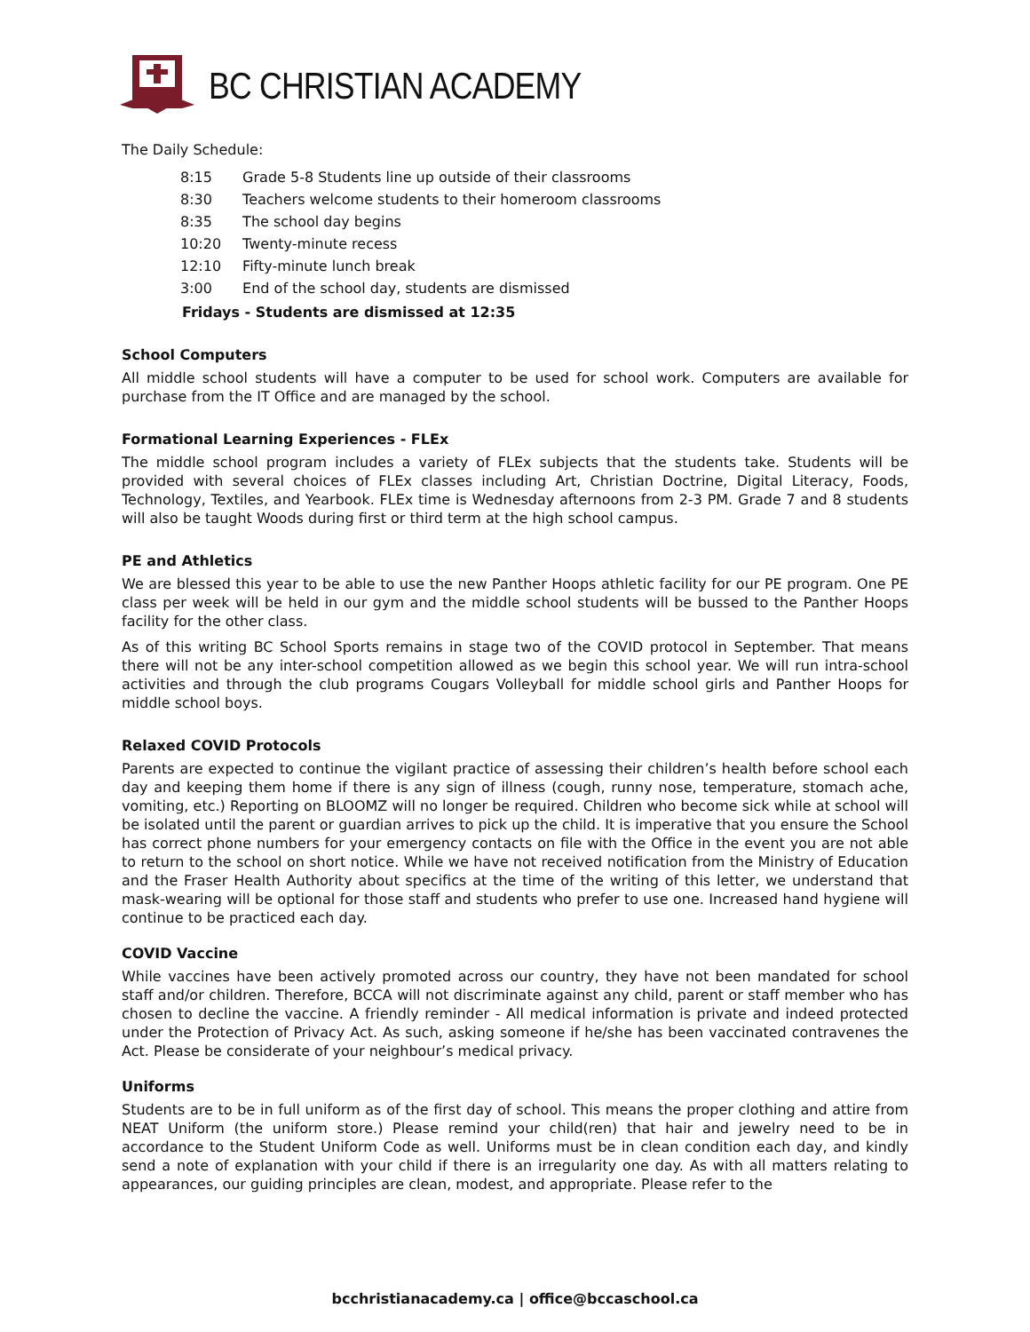BC CHRISTIAN ACADEMY
The Daily Schedule:
| 8:15 | Grade 5-8 Students line up outside of their classrooms |
| 8:30 | Teachers welcome students to their homeroom classrooms |
| 8:35 | The school day begins |
| 10:20 | Twenty-minute recess |
| 12:10 | Fifty-minute lunch break |
| 3:00 | End of the school day, students are dismissed |
Fridays - Students are dismissed at 12:35
School Computers
All middle school students will have a computer to be used for school work. Computers are available for purchase from the IT Office and are managed by the school.
Formational Learning Experiences - FLEx
The middle school program includes a variety of FLEx subjects that the students take. Students will be provided with several choices of FLEx classes including Art, Christian Doctrine, Digital Literacy, Foods, Technology, Textiles, and Yearbook. FLEx time is Wednesday afternoons from 2-3 PM. Grade 7 and 8 students will also be taught Woods during first or third term at the high school campus.
PE and Athletics
We are blessed this year to be able to use the new Panther Hoops athletic facility for our PE program. One PE class per week will be held in our gym and the middle school students will be bussed to the Panther Hoops facility for the other class.
As of this writing BC School Sports remains in stage two of the COVID protocol in September. That means there will not be any inter-school competition allowed as we begin this school year. We will run intra-school activities and through the club programs Cougars Volleyball for middle school girls and Panther Hoops for middle school boys.
Relaxed COVID Protocols
Parents are expected to continue the vigilant practice of assessing their children’s health before school each day and keeping them home if there is any sign of illness (cough, runny nose, temperature, stomach ache, vomiting, etc.) Reporting on BLOOMZ will no longer be required. Children who become sick while at school will be isolated until the parent or guardian arrives to pick up the child. It is imperative that you ensure the School has correct phone numbers for your emergency contacts on file with the Office in the event you are not able to return to the school on short notice. While we have not received notification from the Ministry of Education and the Fraser Health Authority about specifics at the time of the writing of this letter, we understand that mask-wearing will be optional for those staff and students who prefer to use one. Increased hand hygiene will continue to be practiced each day.
COVID Vaccine
While vaccines have been actively promoted across our country, they have not been mandated for school staff and/or children. Therefore, BCCA will not discriminate against any child, parent or staff member who has chosen to decline the vaccine. A friendly reminder - All medical information is private and indeed protected under the Protection of Privacy Act. As such, asking someone if he/she has been vaccinated contravenes the Act. Please be considerate of your neighbour’s medical privacy.
Uniforms
Students are to be in full uniform as of the first day of school. This means the proper clothing and attire from NEAT Uniform (the uniform store.) Please remind your child(ren) that hair and jewelry need to be in accordance to the Student Uniform Code as well. Uniforms must be in clean condition each day, and kindly send a note of explanation with your child if there is an irregularity one day. As with all matters relating to appearances, our guiding principles are clean, modest, and appropriate. Please refer to the
bcchristianacademy.ca | office@bccaschool.ca